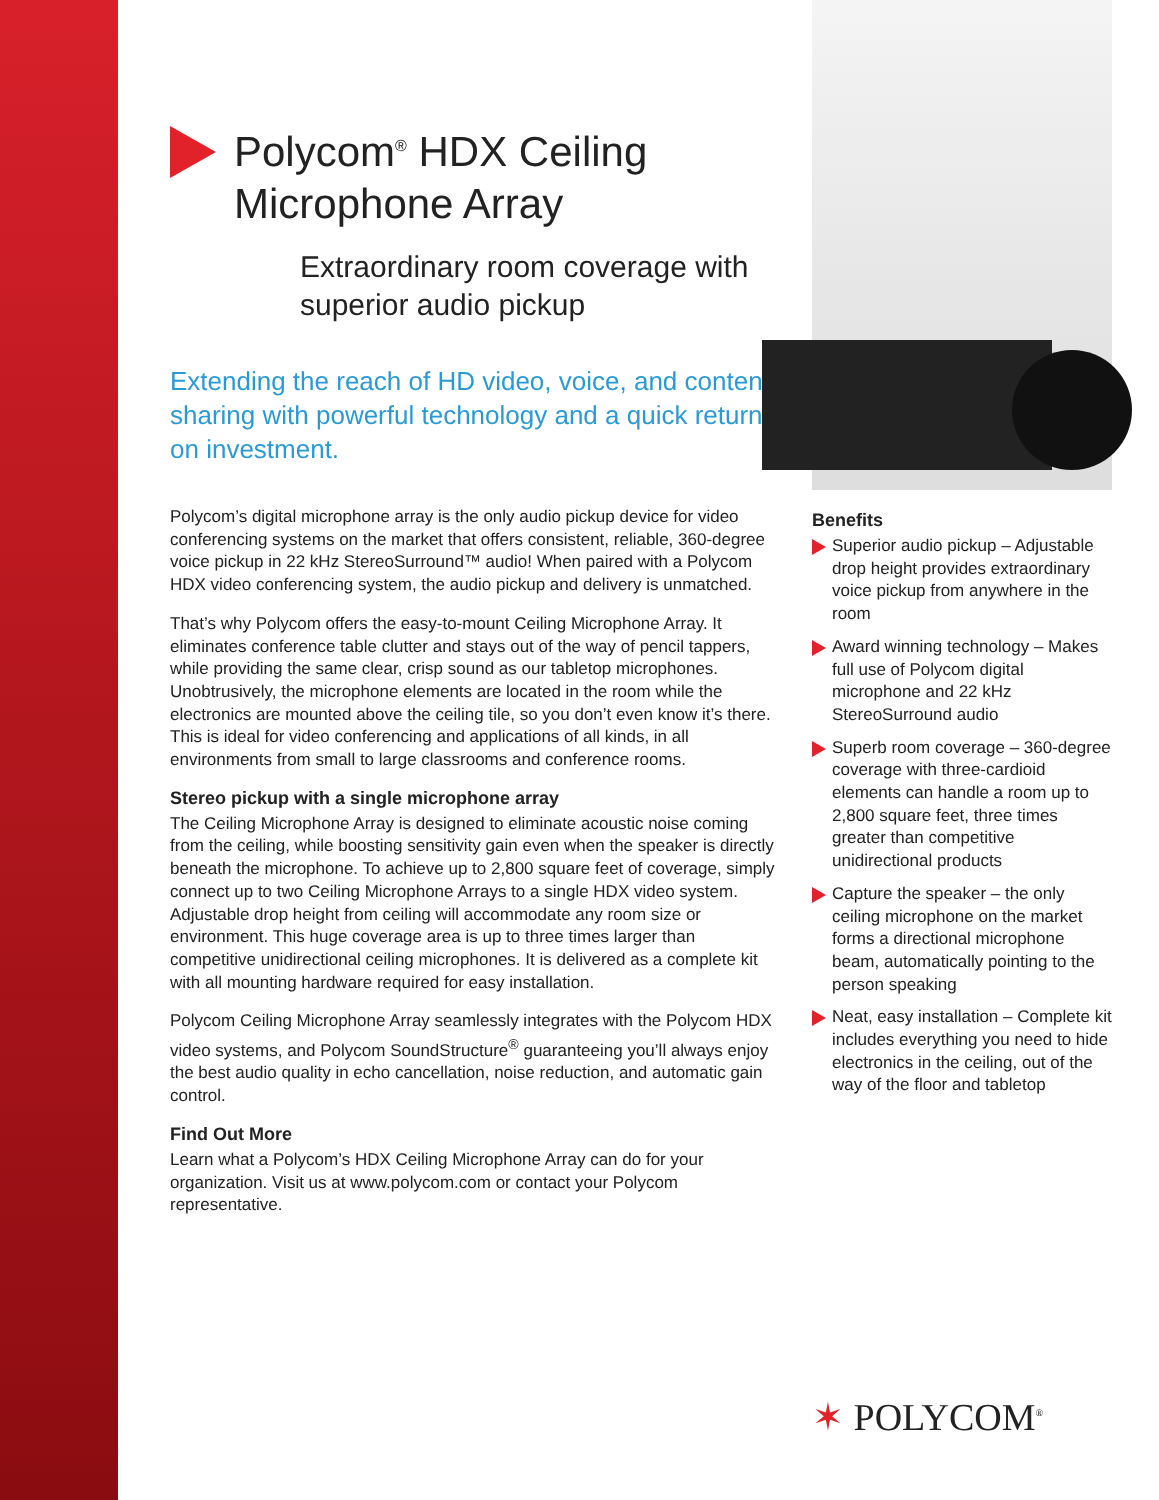Polycom<sup>®</sup> HDX Ceiling Microphone Array
Extraordinary room coverage with superior audio pickup
Extending the reach of HD video, voice, and content sharing with powerful technology and a quick return on investment.
Polycom’s digital microphone array is the only audio pickup device for video conferencing systems on the market that offers consistent, reliable, 360-degree voice pickup in 22 kHz StereoSurround™ audio! When paired with a Polycom HDX video conferencing system, the audio pickup and delivery is unmatched.
That’s why Polycom offers the easy-to-mount Ceiling Microphone Array. It eliminates conference table clutter and stays out of the way of pencil tappers, while providing the same clear, crisp sound as our tabletop microphones. Unobtrusively, the microphone elements are located in the room while the electronics are mounted above the ceiling tile, so you don’t even know it’s there. This is ideal for video conferencing and applications of all kinds, in all environments from small to large classrooms and conference rooms.
Stereo pickup with a single microphone array
The Ceiling Microphone Array is designed to eliminate acoustic noise coming from the ceiling, while boosting sensitivity gain even when the speaker is directly beneath the microphone. To achieve up to 2,800 square feet of coverage, simply connect up to two Ceiling Microphone Arrays to a single HDX video system. Adjustable drop height from ceiling will accommodate any room size or environment. This huge coverage area is up to three times larger than competitive unidirectional ceiling microphones. It is delivered as a complete kit with all mounting hardware required for easy installation.
Polycom Ceiling Microphone Array seamlessly integrates with the Polycom HDX video systems, and Polycom SoundStructure<sup>®</sup> guaranteeing you’ll always enjoy the best audio quality in echo cancellation, noise reduction, and automatic gain control.
Find Out More
Learn what a Polycom’s HDX Ceiling Microphone Array can do for your organization. Visit us at www.polycom.com or contact your Polycom representative.
Benefits
Superior audio pickup – Adjustable drop height provides extraordinary voice pickup from anywhere in the room
Award winning technology – Makes full use of Polycom digital microphone and 22 kHz StereoSurround audio
Superb room coverage – 360-degree coverage with three-cardioid elements can handle a room up to 2,800 square feet, three times greater than competitive unidirectional products
Capture the speaker – the only ceiling microphone on the market forms a directional microphone beam, automatically pointing to the person speaking
Neat, easy installation – Complete kit includes everything you need to hide electronics in the ceiling, out of the way of the floor and tabletop
✶ POLYCOM<sup>®</sup>